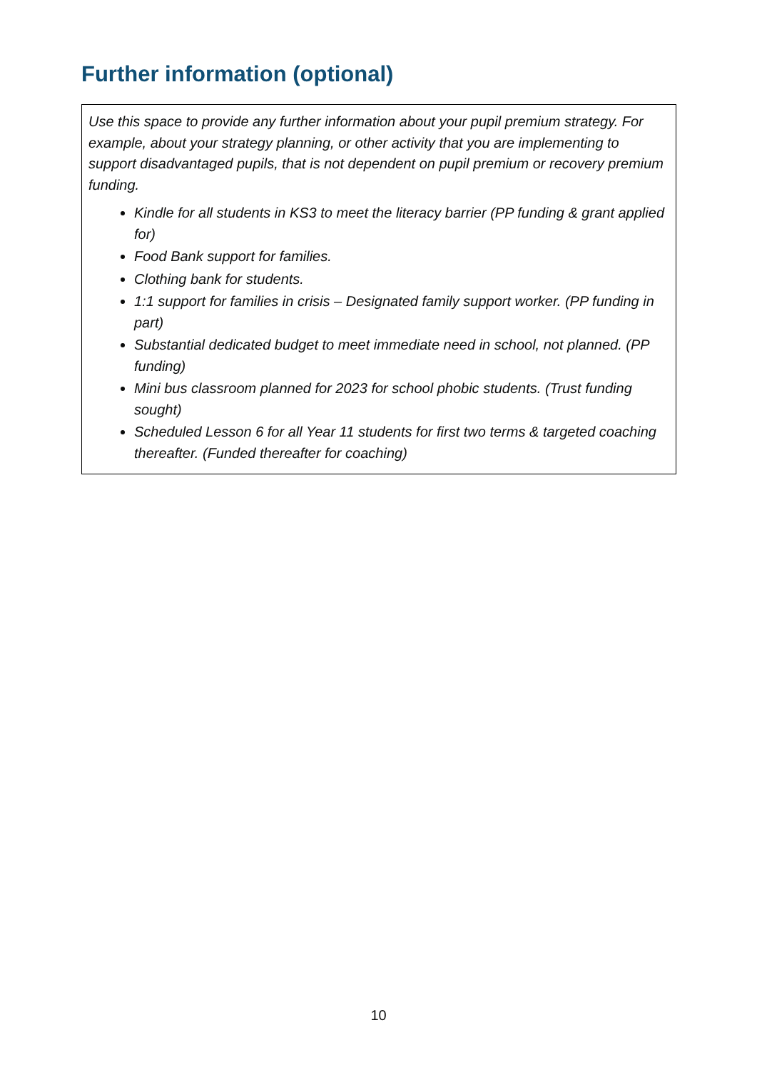Further information (optional)
Use this space to provide any further information about your pupil premium strategy. For example, about your strategy planning, or other activity that you are implementing to support disadvantaged pupils, that is not dependent on pupil premium or recovery premium funding.
Kindle for all students in KS3 to meet the literacy barrier (PP funding & grant applied for)
Food Bank support for families.
Clothing bank for students.
1:1 support for families in crisis – Designated family support worker. (PP funding in part)
Substantial dedicated budget to meet immediate need in school, not planned. (PP funding)
Mini bus classroom planned for 2023 for school phobic students. (Trust funding sought)
Scheduled Lesson 6 for all Year 11 students for first two terms & targeted coaching thereafter. (Funded thereafter for coaching)
10